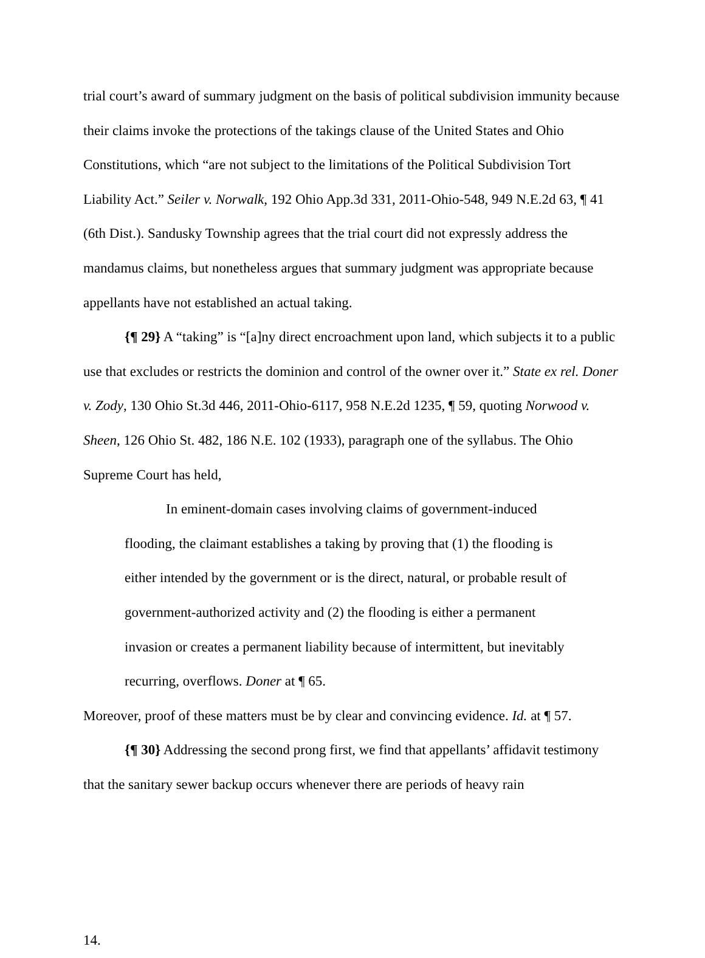trial court’s award of summary judgment on the basis of political subdivision immunity because their claims invoke the protections of the takings clause of the United States and Ohio Constitutions, which “are not subject to the limitations of the Political Subdivision Tort Liability Act.” Seiler v. Norwalk, 192 Ohio App.3d 331, 2011-Ohio-548, 949 N.E.2d 63, ¶ 41 (6th Dist.). Sandusky Township agrees that the trial court did not expressly address the mandamus claims, but nonetheless argues that summary judgment was appropriate because appellants have not established an actual taking.
{¶ 29} A “taking” is “[a]ny direct encroachment upon land, which subjects it to a public use that excludes or restricts the dominion and control of the owner over it.” State ex rel. Doner v. Zody, 130 Ohio St.3d 446, 2011-Ohio-6117, 958 N.E.2d 1235, ¶ 59, quoting Norwood v. Sheen, 126 Ohio St. 482, 186 N.E. 102 (1933), paragraph one of the syllabus. The Ohio Supreme Court has held,
In eminent-domain cases involving claims of government-induced flooding, the claimant establishes a taking by proving that (1) the flooding is either intended by the government or is the direct, natural, or probable result of government-authorized activity and (2) the flooding is either a permanent invasion or creates a permanent liability because of intermittent, but inevitably recurring, overflows. Doner at ¶ 65.
Moreover, proof of these matters must be by clear and convincing evidence. Id. at ¶ 57.
{¶ 30} Addressing the second prong first, we find that appellants’ affidavit testimony that the sanitary sewer backup occurs whenever there are periods of heavy rain
14.